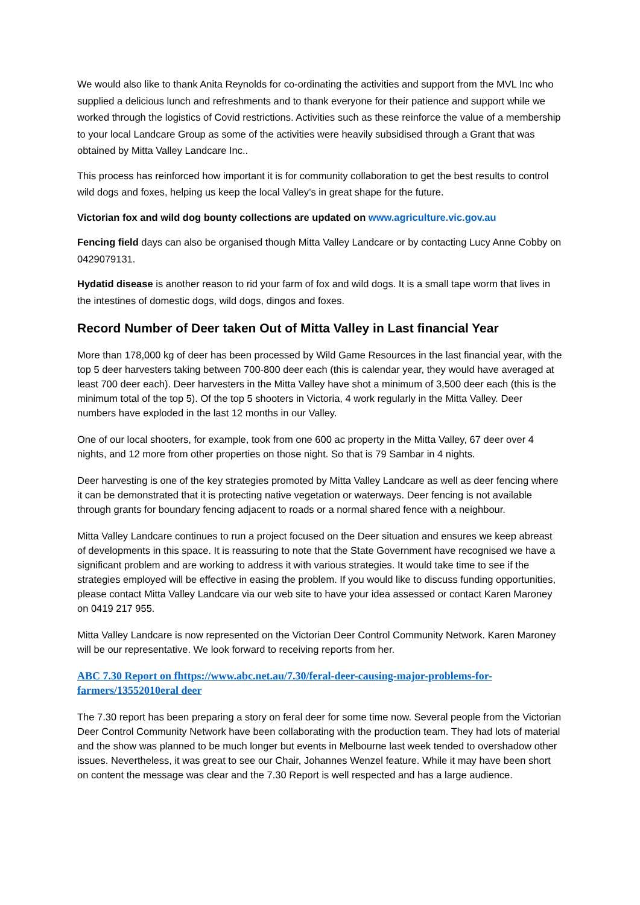We would also like to thank Anita Reynolds for co-ordinating the activities and support from the MVL Inc who supplied a delicious lunch and refreshments and to thank everyone for their patience and support while we worked through the logistics of Covid restrictions. Activities such as these reinforce the value of a membership to your local Landcare Group as some of the activities were heavily subsidised through a Grant that was obtained by Mitta Valley Landcare Inc..
This process has reinforced how important it is for community collaboration to get the best results to control wild dogs and foxes, helping us keep the local Valley’s in great shape for the future.
Victorian fox and wild dog bounty collections are updated on www.agriculture.vic.gov.au
Fencing field days can also be organised though Mitta Valley Landcare or by contacting Lucy Anne Cobby on 0429079131.
Hydatid disease is another reason to rid your farm of fox and wild dogs. It is a small tape worm that lives in the intestines of domestic dogs, wild dogs, dingos and foxes.
Record Number of Deer taken Out of Mitta Valley in Last financial Year
More than 178,000 kg of deer has been processed by Wild Game Resources in the last financial year, with the top 5 deer harvesters taking between 700-800 deer each (this is calendar year, they would have averaged at least 700 deer each). Deer harvesters in the Mitta Valley have shot a minimum of 3,500 deer each (this is the minimum total of the top 5). Of the top 5 shooters in Victoria, 4 work regularly in the Mitta Valley. Deer numbers have exploded in the last 12 months in our Valley.
One of our local shooters, for example, took from one 600 ac property in the Mitta Valley, 67 deer over 4 nights, and 12 more from other properties on those night. So that is 79 Sambar in 4 nights.
Deer harvesting is one of the key strategies promoted by Mitta Valley Landcare as well as deer fencing where it can be demonstrated that it is protecting native vegetation or waterways. Deer fencing is not available through grants for boundary fencing adjacent to roads or a normal shared fence with a neighbour.
Mitta Valley Landcare continues to run a project focused on the Deer situation and ensures we keep abreast of developments in this space. It is reassuring to note that the State Government have recognised we have a significant problem and are working to address it with various strategies. It would take time to see if the strategies employed will be effective in easing the problem. If you would like to discuss funding opportunities, please contact Mitta Valley Landcare via our web site to have your idea assessed or contact Karen Maroney on 0419 217 955.
Mitta Valley Landcare is now represented on the Victorian Deer Control Community Network. Karen Maroney will be our representative. We look forward to receiving reports from her.
ABC 7.30 Report on fhttps://www.abc.net.au/7.30/feral-deer-causing-major-problems-for-farmers/13552010eral deer
The 7.30 report has been preparing a story on feral deer for some time now. Several people from the Victorian Deer Control Community Network have been collaborating with the production team. They had lots of material and the show was planned to be much longer but events in Melbourne last week tended to overshadow other issues. Nevertheless, it was great to see our Chair, Johannes Wenzel feature. While it may have been short on content the message was clear and the 7.30 Report is well respected and has a large audience.